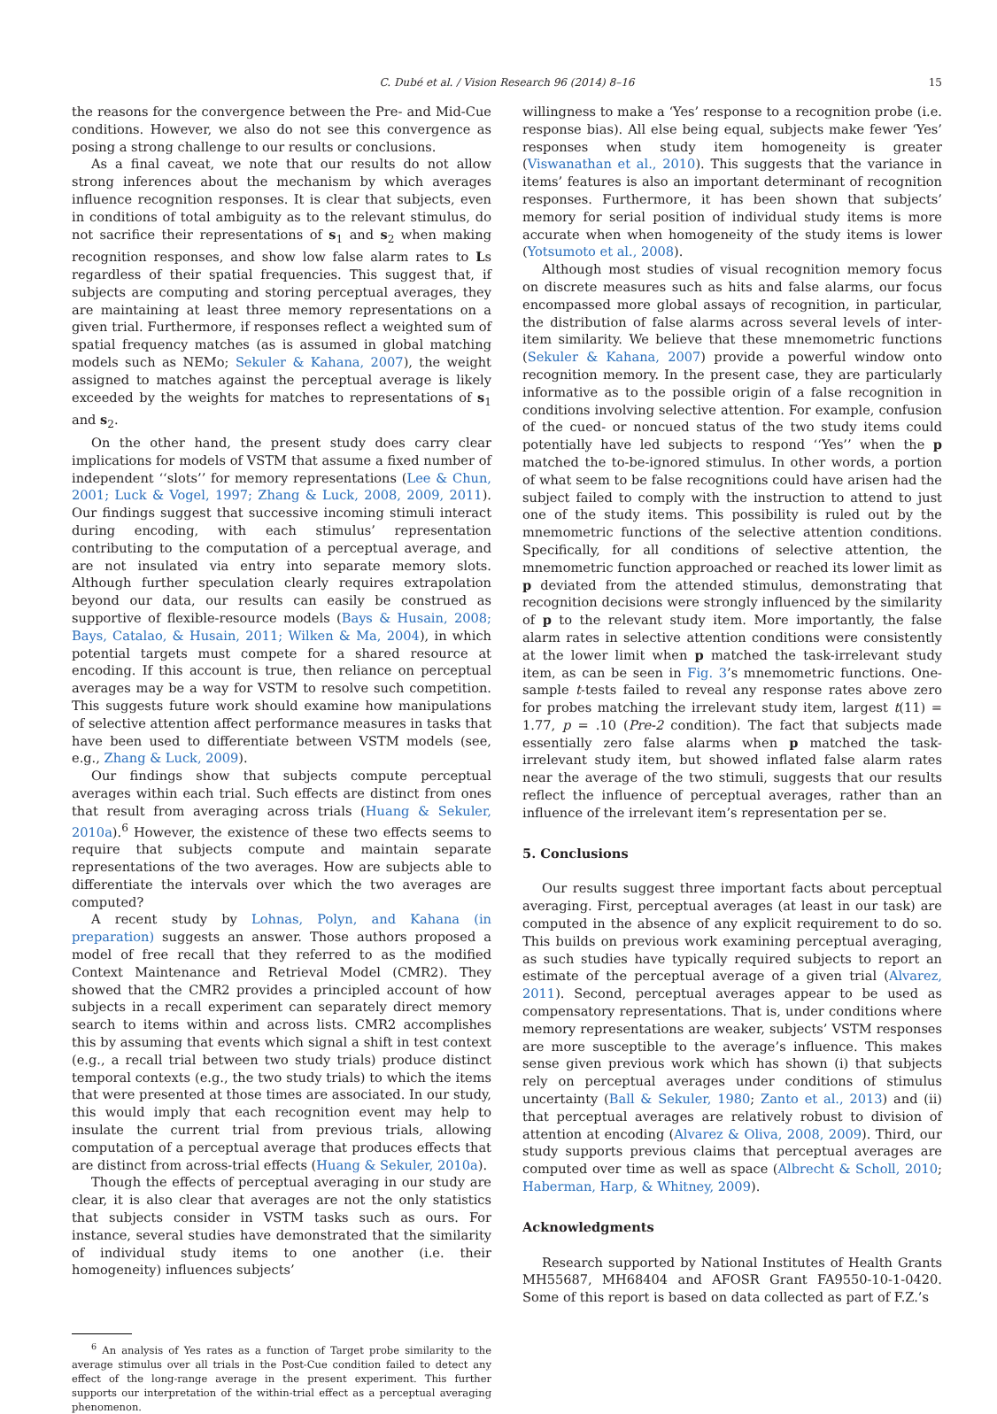C. Dubé et al. / Vision Research 96 (2014) 8–16 15
the reasons for the convergence between the Pre- and Mid-Cue conditions. However, we also do not see this convergence as posing a strong challenge to our results or conclusions.
As a final caveat, we note that our results do not allow strong inferences about the mechanism by which averages influence recognition responses. It is clear that subjects, even in conditions of total ambiguity as to the relevant stimulus, do not sacrifice their representations of s<sub>1</sub> and s<sub>2</sub> when making recognition responses, and show low false alarm rates to Ls regardless of their spatial frequencies. This suggest that, if subjects are computing and storing perceptual averages, they are maintaining at least three memory representations on a given trial. Furthermore, if responses reflect a weighted sum of spatial frequency matches (as is assumed in global matching models such as NEMo; Sekuler & Kahana, 2007), the weight assigned to matches against the perceptual average is likely exceeded by the weights for matches to representations of s<sub>1</sub> and s<sub>2</sub>.
On the other hand, the present study does carry clear implications for models of VSTM that assume a fixed number of independent ‘‘slots’’ for memory representations (Lee & Chun, 2001; Luck & Vogel, 1997; Zhang & Luck, 2008, 2009, 2011). Our findings suggest that successive incoming stimuli interact during encoding, with each stimulus’ representation contributing to the computation of a perceptual average, and are not insulated via entry into separate memory slots. Although further speculation clearly requires extrapolation beyond our data, our results can easily be construed as supportive of flexible-resource models (Bays & Husain, 2008; Bays, Catalao, & Husain, 2011; Wilken & Ma, 2004), in which potential targets must compete for a shared resource at encoding. If this account is true, then reliance on perceptual averages may be a way for VSTM to resolve such competition. This suggests future work should examine how manipulations of selective attention affect performance measures in tasks that have been used to differentiate between VSTM models (see, e.g., Zhang & Luck, 2009).
Our findings show that subjects compute perceptual averages within each trial. Such effects are distinct from ones that result from averaging across trials (Huang & Sekuler, 2010a).<sup>6</sup> However, the existence of these two effects seems to require that subjects compute and maintain separate representations of the two averages. How are subjects able to differentiate the intervals over which the two averages are computed?
A recent study by Lohnas, Polyn, and Kahana (in preparation) suggests an answer. Those authors proposed a model of free recall that they referred to as the modified Context Maintenance and Retrieval Model (CMR2). They showed that the CMR2 provides a principled account of how subjects in a recall experiment can separately direct memory search to items within and across lists. CMR2 accomplishes this by assuming that events which signal a shift in test context (e.g., a recall trial between two study trials) produce distinct temporal contexts (e.g., the two study trials) to which the items that were presented at those times are associated. In our study, this would imply that each recognition event may help to insulate the current trial from previous trials, allowing computation of a perceptual average that produces effects that are distinct from across-trial effects (Huang & Sekuler, 2010a).
Though the effects of perceptual averaging in our study are clear, it is also clear that averages are not the only statistics that subjects consider in VSTM tasks such as ours. For instance, several studies have demonstrated that the similarity of individual study items to one another (i.e. their homogeneity) influences subjects’
<sup>6</sup> An analysis of Yes rates as a function of Target probe similarity to the average stimulus over all trials in the Post-Cue condition failed to detect any effect of the long-range average in the present experiment. This further supports our interpretation of the within-trial effect as a perceptual averaging phenomenon.
willingness to make a ‘Yes’ response to a recognition probe (i.e. response bias). All else being equal, subjects make fewer ‘Yes’ responses when study item homogeneity is greater (Viswanathan et al., 2010). This suggests that the variance in items’ features is also an important determinant of recognition responses. Furthermore, it has been shown that subjects’ memory for serial position of individual study items is more accurate when when homogeneity of the study items is lower (Yotsumoto et al., 2008).
Although most studies of visual recognition memory focus on discrete measures such as hits and false alarms, our focus encompassed more global assays of recognition, in particular, the distribution of false alarms across several levels of inter-item similarity. We believe that these mnemometric functions (Sekuler & Kahana, 2007) provide a powerful window onto recognition memory. In the present case, they are particularly informative as to the possible origin of a false recognition in conditions involving selective attention. For example, confusion of the cued- or noncued status of the two study items could potentially have led subjects to respond ‘‘Yes’’ when the p matched the to-be-ignored stimulus. In other words, a portion of what seem to be false recognitions could have arisen had the subject failed to comply with the instruction to attend to just one of the study items. This possibility is ruled out by the mnemometric functions of the selective attention conditions. Specifically, for all conditions of selective attention, the mnemometric function approached or reached its lower limit as p deviated from the attended stimulus, demonstrating that recognition decisions were strongly influenced by the similarity of p to the relevant study item. More importantly, the false alarm rates in selective attention conditions were consistently at the lower limit when p matched the task-irrelevant study item, as can be seen in Fig. 3’s mnemometric functions. One-sample t-tests failed to reveal any response rates above zero for probes matching the irrelevant study item, largest t(11) = 1.77, p = .10 (Pre-2 condition). The fact that subjects made essentially zero false alarms when p matched the task-irrelevant study item, but showed inflated false alarm rates near the average of the two stimuli, suggests that our results reflect the influence of perceptual averages, rather than an influence of the irrelevant item’s representation per se.
5. Conclusions
Our results suggest three important facts about perceptual averaging. First, perceptual averages (at least in our task) are computed in the absence of any explicit requirement to do so. This builds on previous work examining perceptual averaging, as such studies have typically required subjects to report an estimate of the perceptual average of a given trial (Alvarez, 2011). Second, perceptual averages appear to be used as compensatory representations. That is, under conditions where memory representations are weaker, subjects’ VSTM responses are more susceptible to the average’s influence. This makes sense given previous work which has shown (i) that subjects rely on perceptual averages under conditions of stimulus uncertainty (Ball & Sekuler, 1980; Zanto et al., 2013) and (ii) that perceptual averages are relatively robust to division of attention at encoding (Alvarez & Oliva, 2008, 2009). Third, our study supports previous claims that perceptual averages are computed over time as well as space (Albrecht & Scholl, 2010; Haberman, Harp, & Whitney, 2009).
Acknowledgments
Research supported by National Institutes of Health Grants MH55687, MH68404 and AFOSR Grant FA9550-10-1-0420. Some of this report is based on data collected as part of F.Z.’s